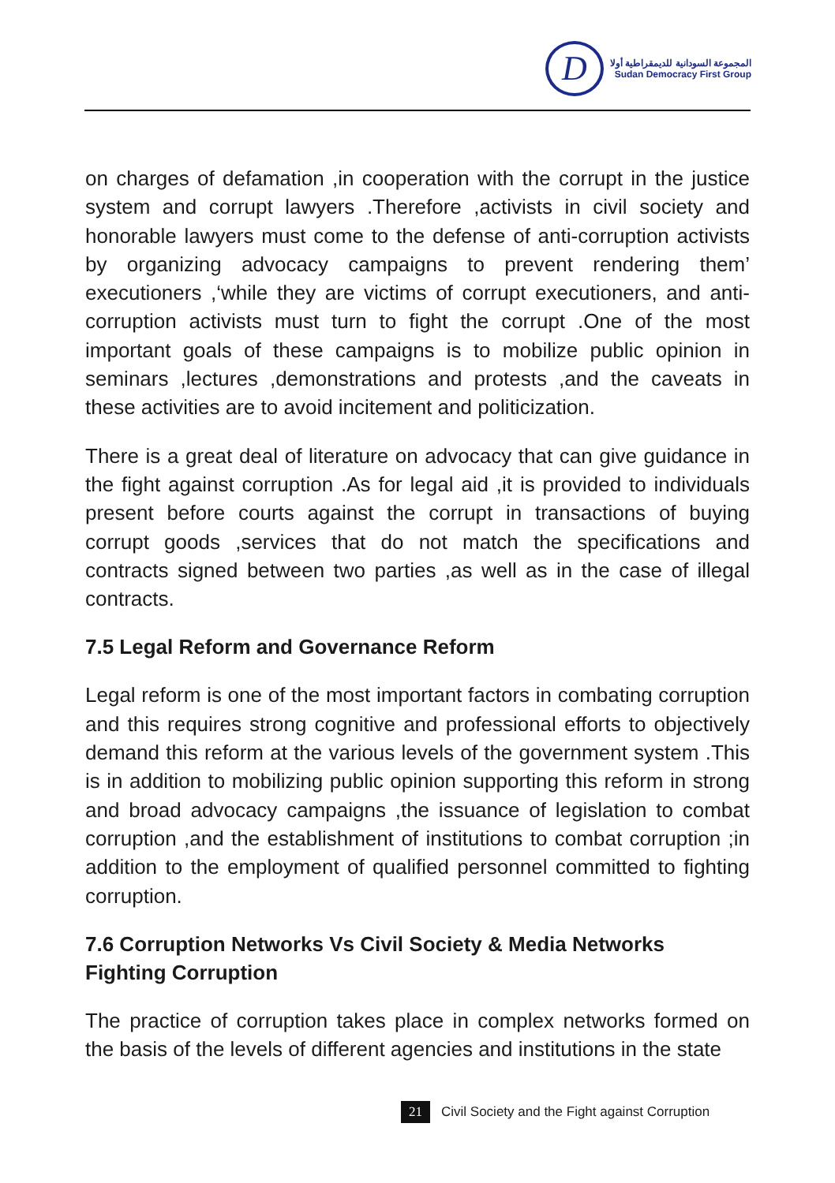D
المجموعة السودانية للديمقراطية أولا
Sudan Democracy First Group
on charges of defamation ,in cooperation with the corrupt in the justice system and corrupt lawyers .Therefore ,activists in civil society and honorable lawyers must come to the defense of anti-corruption activists by organizing advocacy campaigns to prevent rendering them’ executioners ,‘while they are victims of corrupt executioners, and anti-corruption activists must turn to fight the corrupt .One of the most important goals of these campaigns is to mobilize public opinion in seminars ,lectures ,demonstrations and protests ,and the caveats in these activities are to avoid incitement and politicization.
There is a great deal of literature on advocacy that can give guidance in the fight against corruption .As for legal aid ,it is provided to individuals present before courts against the corrupt in transactions of buying corrupt goods ,services that do not match the specifications and contracts signed between two parties ,as well as in the case of illegal contracts.
7.5 Legal Reform and Governance Reform
Legal reform is one of the most important factors in combating corruption and this requires strong cognitive and professional efforts to objectively demand this reform at the various levels of the government system .This is in addition to mobilizing public opinion supporting this reform in strong and broad advocacy campaigns ,the issuance of legislation to combat corruption ,and the establishment of institutions to combat corruption ;in addition to the employment of qualified personnel committed to fighting corruption.
7.6 Corruption Networks Vs Civil Society & Media Networks Fighting Corruption
The practice of corruption takes place in complex networks formed on the basis of the levels of different agencies and institutions in the state
21 Civil Society and the Fight against Corruption